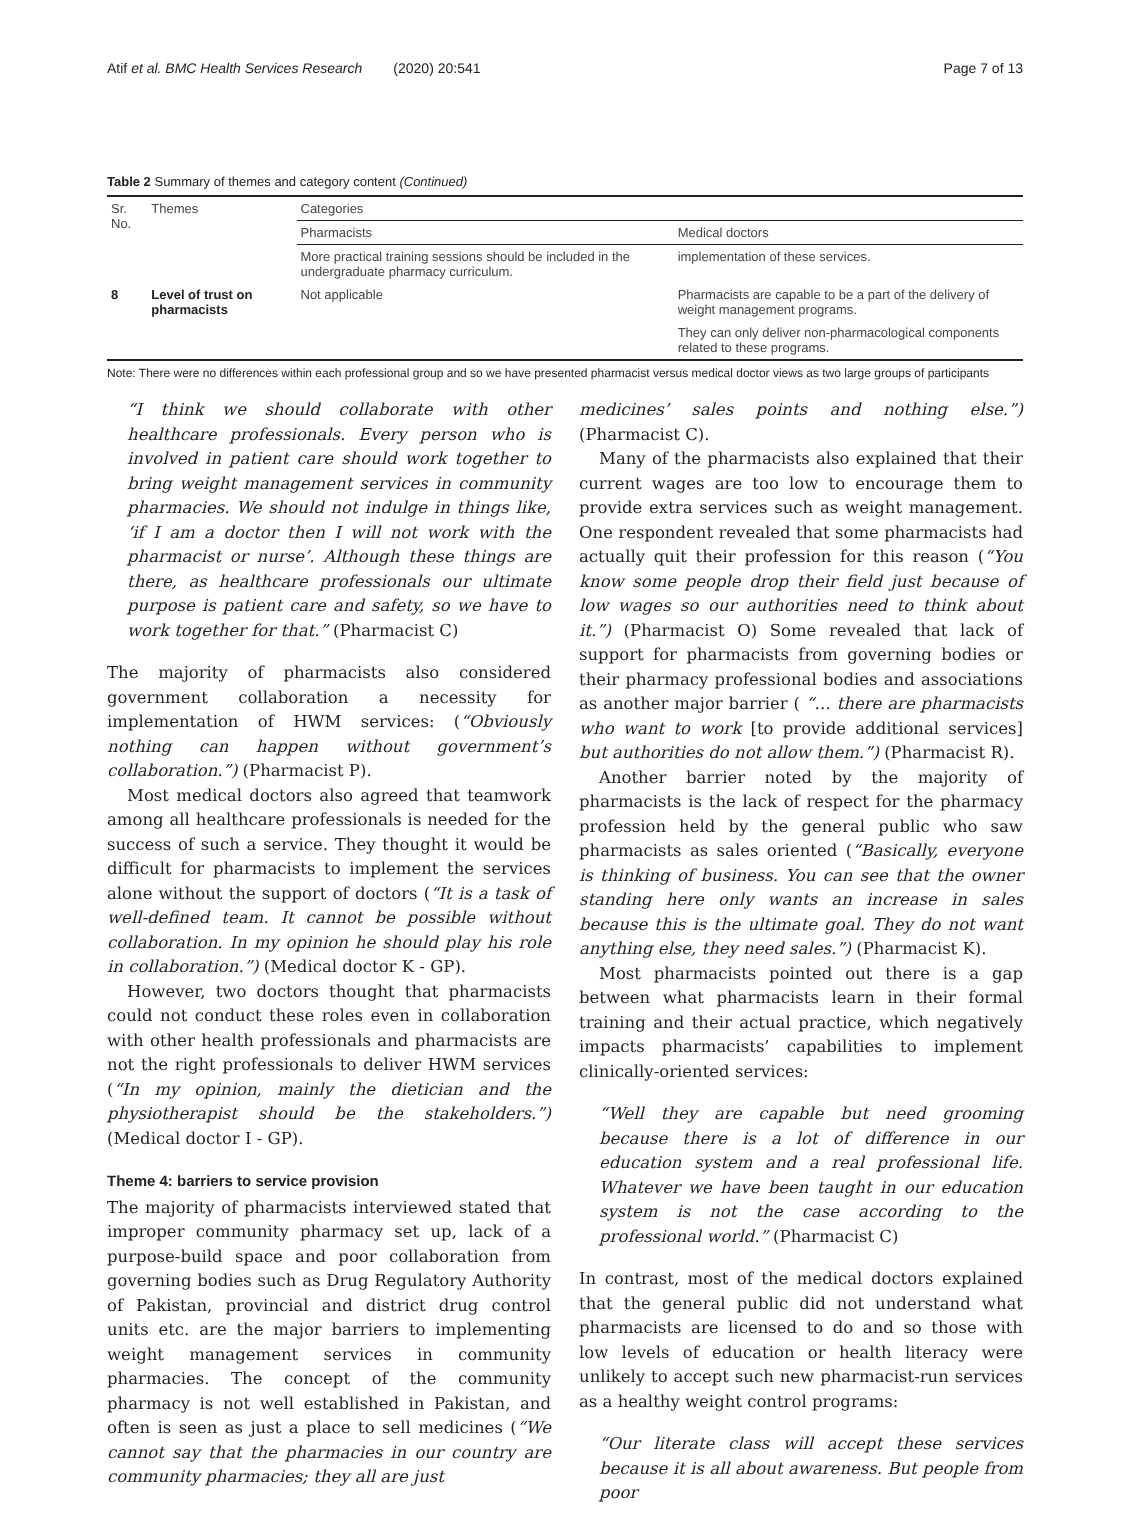Atif et al. BMC Health Services Research (2020) 20:541 Page 7 of 13
Table 2 Summary of themes and category content (Continued)
| Sr. No. | Themes | Categories | |
| --- | --- | --- | --- |
| | | Pharmacists | Medical doctors |
| | | More practical training sessions should be included in the undergraduate pharmacy curriculum. | implementation of these services. |
| 8 | Level of trust on pharmacists | Not applicable | Pharmacists are capable to be a part of the delivery of weight management programs. |
| | | | They can only deliver non-pharmacological components related to these programs. |
Note: There were no differences within each professional group and so we have presented pharmacist versus medical doctor views as two large groups of participants
“I think we should collaborate with other healthcare professionals. Every person who is involved in patient care should work together to bring weight management services in community pharmacies. We should not indulge in things like, ‘if I am a doctor then I will not work with the pharmacist or nurse’. Although these things are there, as healthcare professionals our ultimate purpose is patient care and safety, so we have to work together for that.” (Pharmacist C)
The majority of pharmacists also considered government collaboration a necessity for implementation of HWM services: (“Obviously nothing can happen without government’s collaboration.”) (Pharmacist P).
Most medical doctors also agreed that teamwork among all healthcare professionals is needed for the success of such a service. They thought it would be difficult for pharmacists to implement the services alone without the support of doctors (“It is a task of well-defined team. It cannot be possible without collaboration. In my opinion he should play his role in collaboration.”) (Medical doctor K - GP).
However, two doctors thought that pharmacists could not conduct these roles even in collaboration with other health professionals and pharmacists are not the right professionals to deliver HWM services (“In my opinion, mainly the dietician and the physiotherapist should be the stakeholders.”) (Medical doctor I - GP).
Theme 4: barriers to service provision
The majority of pharmacists interviewed stated that improper community pharmacy set up, lack of a purpose-build space and poor collaboration from governing bodies such as Drug Regulatory Authority of Pakistan, provincial and district drug control units etc. are the major barriers to implementing weight management services in community pharmacies. The concept of the community pharmacy is not well established in Pakistan, and often is seen as just a place to sell medicines (“We cannot say that the pharmacies in our country are community pharmacies; they all are just
medicines’ sales points and nothing else.”) (Pharmacist C).
Many of the pharmacists also explained that their current wages are too low to encourage them to provide extra services such as weight management. One respondent revealed that some pharmacists had actually quit their profession for this reason (“You know some people drop their field just because of low wages so our authorities need to think about it.”) (Pharmacist O) Some revealed that lack of support for pharmacists from governing bodies or their pharmacy professional bodies and associations as another major barrier ( “… there are pharmacists who want to work [to provide additional services] but authorities do not allow them.”) (Pharmacist R).
Another barrier noted by the majority of pharmacists is the lack of respect for the pharmacy profession held by the general public who saw pharmacists as sales oriented (“Basically, everyone is thinking of business. You can see that the owner standing here only wants an increase in sales because this is the ultimate goal. They do not want anything else, they need sales.”) (Pharmacist K).
Most pharmacists pointed out there is a gap between what pharmacists learn in their formal training and their actual practice, which negatively impacts pharmacists’ capabilities to implement clinically-oriented services:
“Well they are capable but need grooming because there is a lot of difference in our education system and a real professional life. Whatever we have been taught in our education system is not the case according to the professional world.” (Pharmacist C)
In contrast, most of the medical doctors explained that the general public did not understand what pharmacists are licensed to do and so those with low levels of education or health literacy were unlikely to accept such new pharmacist-run services as a healthy weight control programs:
“Our literate class will accept these services because it is all about awareness. But people from poor